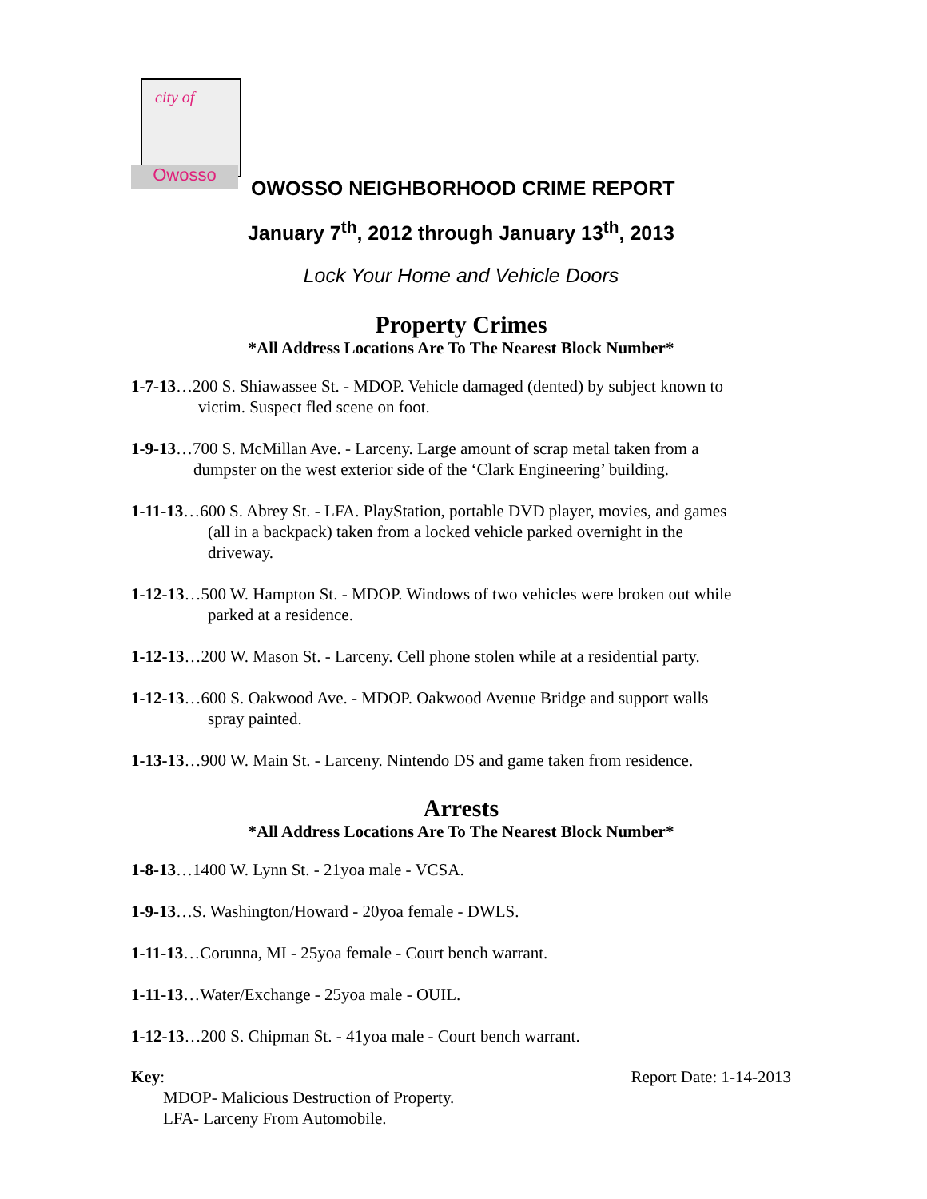city of
Owosso
OWOSSO NEIGHBORHOOD CRIME REPORT
January 7<sup>th</sup>, 2012 through January 13<sup>th</sup>, 2013
Lock Your Home and Vehicle Doors
Property Crimes
*All Address Locations Are To The Nearest Block Number*
1-7-13…200 S. Shiawassee St. - MDOP. Vehicle damaged (dented) by subject known to
victim. Suspect fled scene on foot.
1-9-13…700 S. McMillan Ave. - Larceny. Large amount of scrap metal taken from a
dumpster on the west exterior side of the ‘Clark Engineering’ building.
1-11-13…600 S. Abrey St. - LFA. PlayStation, portable DVD player, movies, and games
(all in a backpack) taken from a locked vehicle parked overnight in the
driveway.
1-12-13…500 W. Hampton St. - MDOP. Windows of two vehicles were broken out while
parked at a residence.
1-12-13…200 W. Mason St. - Larceny. Cell phone stolen while at a residential party.
1-12-13…600 S. Oakwood Ave. - MDOP. Oakwood Avenue Bridge and support walls
spray painted.
1-13-13…900 W. Main St. - Larceny. Nintendo DS and game taken from residence.
Arrests
*All Address Locations Are To The Nearest Block Number*
1-8-13…1400 W. Lynn St. - 21yoa male - VCSA.
1-9-13…S. Washington/Howard - 20yoa female - DWLS.
1-11-13…Corunna, MI - 25yoa female - Court bench warrant.
1-11-13…Water/Exchange - 25yoa male - OUIL.
1-12-13…200 S. Chipman St. - 41yoa male - Court bench warrant.
Key: Report Date: 1-14-2013
MDOP- Malicious Destruction of Property.
LFA- Larceny From Automobile.